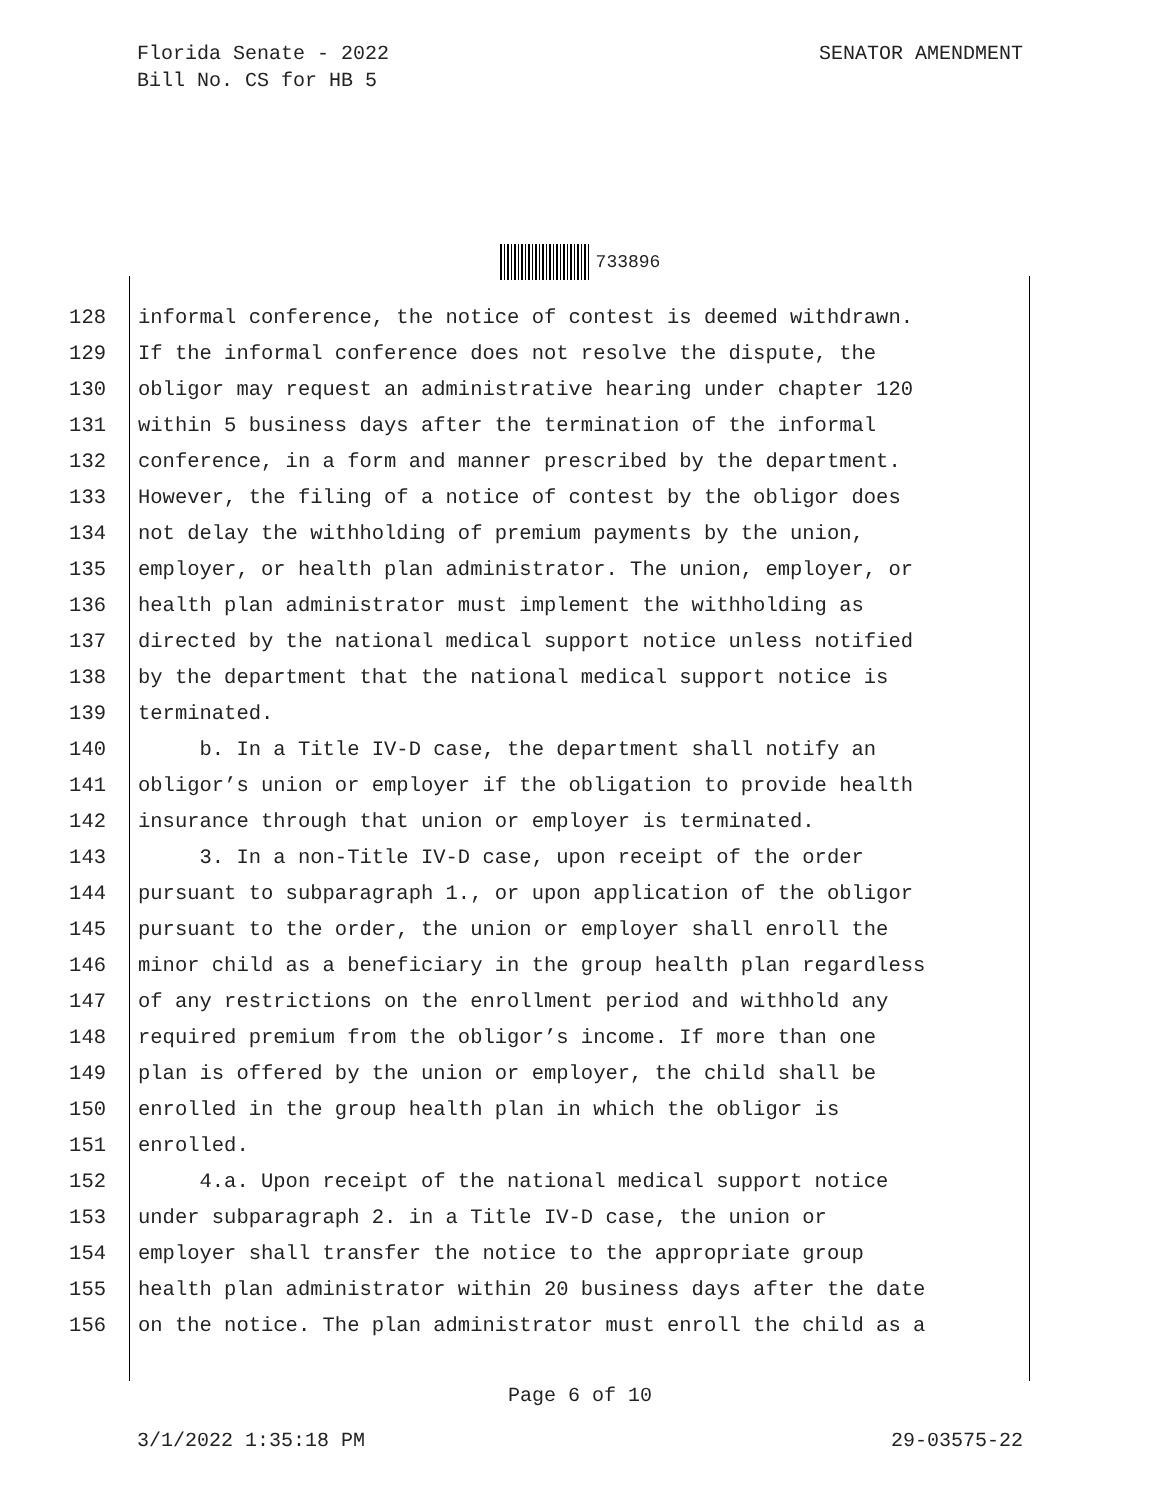Florida Senate - 2022
Bill No. CS for HB 5
SENATOR AMENDMENT
733896
128 informal conference, the notice of contest is deemed withdrawn.
129 If the informal conference does not resolve the dispute, the
130 obligor may request an administrative hearing under chapter 120
131 within 5 business days after the termination of the informal
132 conference, in a form and manner prescribed by the department.
133 However, the filing of a notice of contest by the obligor does
134 not delay the withholding of premium payments by the union,
135 employer, or health plan administrator. The union, employer, or
136 health plan administrator must implement the withholding as
137 directed by the national medical support notice unless notified
138 by the department that the national medical support notice is
139 terminated.
140 b. In a Title IV-D case, the department shall notify an
141 obligor’s union or employer if the obligation to provide health
142 insurance through that union or employer is terminated.
143 3. In a non-Title IV-D case, upon receipt of the order
144 pursuant to subparagraph 1., or upon application of the obligor
145 pursuant to the order, the union or employer shall enroll the
146 minor child as a beneficiary in the group health plan regardless
147 of any restrictions on the enrollment period and withhold any
148 required premium from the obligor’s income. If more than one
149 plan is offered by the union or employer, the child shall be
150 enrolled in the group health plan in which the obligor is
151 enrolled.
152 4.a. Upon receipt of the national medical support notice
153 under subparagraph 2. in a Title IV-D case, the union or
154 employer shall transfer the notice to the appropriate group
155 health plan administrator within 20 business days after the date
156 on the notice. The plan administrator must enroll the child as a
Page 6 of 10
3/1/2022 1:35:18 PM 29-03575-22